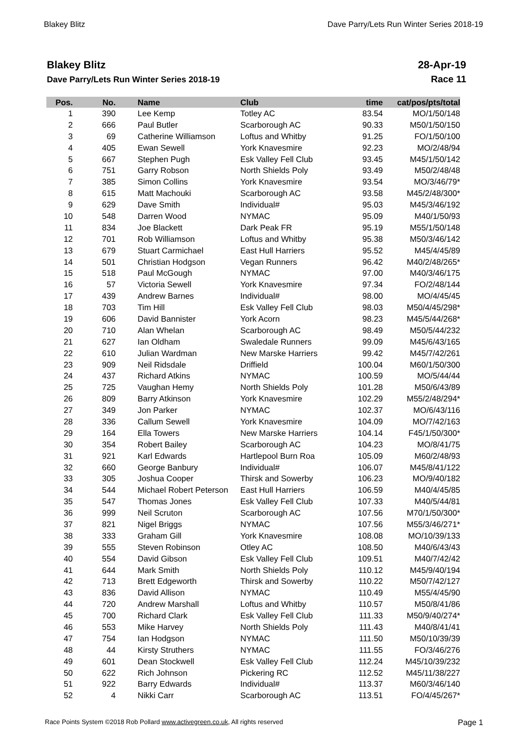Blakey Blitz Dave Parry/Lets Run Winter Series 2018-19
Blakey Blitz
Dave Parry/Lets Run Winter Series 2018-19
28-Apr-19
Race 11
| Pos. | No. | Name | Club | time | cat/pos/pts/total |
| --- | --- | --- | --- | --- | --- |
| 1 | 390 | Lee Kemp | Totley AC | 83.54 | MO/1/50/148 |
| 2 | 666 | Paul Butler | Scarborough AC | 90.33 | M50/1/50/150 |
| 3 | 69 | Catherine Williamson | Loftus and Whitby | 91.25 | FO/1/50/100 |
| 4 | 405 | Ewan Sewell | York Knavesmire | 92.23 | MO/2/48/94 |
| 5 | 667 | Stephen Pugh | Esk Valley Fell Club | 93.45 | M45/1/50/142 |
| 6 | 751 | Garry Robson | North Shields Poly | 93.49 | M50/2/48/48 |
| 7 | 385 | Simon Collins | York Knavesmire | 93.54 | MO/3/46/79* |
| 8 | 615 | Matt Machouki | Scarborough AC | 93.58 | M45/2/48/300* |
| 9 | 629 | Dave Smith | Individual# | 95.03 | M45/3/46/192 |
| 10 | 548 | Darren Wood | NYMAC | 95.09 | M40/1/50/93 |
| 11 | 834 | Joe Blackett | Dark Peak FR | 95.19 | M55/1/50/148 |
| 12 | 701 | Rob Williamson | Loftus and Whitby | 95.38 | M50/3/46/142 |
| 13 | 679 | Stuart Carmichael | East Hull Harriers | 95.52 | M45/4/45/89 |
| 14 | 501 | Christian Hodgson | Vegan Runners | 96.42 | M40/2/48/265* |
| 15 | 518 | Paul McGough | NYMAC | 97.00 | M40/3/46/175 |
| 16 | 57 | Victoria Sewell | York Knavesmire | 97.34 | FO/2/48/144 |
| 17 | 439 | Andrew Barnes | Individual# | 98.00 | MO/4/45/45 |
| 18 | 703 | Tim Hill | Esk Valley Fell Club | 98.03 | M50/4/45/298* |
| 19 | 606 | David Bannister | York Acorn | 98.23 | M45/5/44/268* |
| 20 | 710 | Alan Whelan | Scarborough AC | 98.49 | M50/5/44/232 |
| 21 | 627 | Ian Oldham | Swaledale Runners | 99.09 | M45/6/43/165 |
| 22 | 610 | Julian Wardman | New Marske Harriers | 99.42 | M45/7/42/261 |
| 23 | 909 | Neil Ridsdale | Driffield | 100.04 | M60/1/50/300 |
| 24 | 437 | Richard Atkins | NYMAC | 100.59 | MO/5/44/44 |
| 25 | 725 | Vaughan Hemy | North Shields Poly | 101.28 | M50/6/43/89 |
| 26 | 809 | Barry Atkinson | York Knavesmire | 102.29 | M55/2/48/294* |
| 27 | 349 | Jon Parker | NYMAC | 102.37 | MO/6/43/116 |
| 28 | 336 | Callum Sewell | York Knavesmire | 104.09 | MO/7/42/163 |
| 29 | 164 | Ella Towers | New Marske Harriers | 104.14 | F45/1/50/300* |
| 30 | 354 | Robert Bailey | Scarborough AC | 104.23 | MO/8/41/75 |
| 31 | 921 | Karl Edwards | Hartlepool Burn Roa | 105.09 | M60/2/48/93 |
| 32 | 660 | George Banbury | Individual# | 106.07 | M45/8/41/122 |
| 33 | 305 | Joshua Cooper | Thirsk and Sowerby | 106.23 | MO/9/40/182 |
| 34 | 544 | Michael Robert Peterson | East Hull Harriers | 106.59 | M40/4/45/85 |
| 35 | 547 | Thomas Jones | Esk Valley Fell Club | 107.33 | M40/5/44/81 |
| 36 | 999 | Neil Scruton | Scarborough AC | 107.56 | M70/1/50/300* |
| 37 | 821 | Nigel Briggs | NYMAC | 107.56 | M55/3/46/271* |
| 38 | 333 | Graham Gill | York Knavesmire | 108.08 | MO/10/39/133 |
| 39 | 555 | Steven Robinson | Otley AC | 108.50 | M40/6/43/43 |
| 40 | 554 | David Gibson | Esk Valley Fell Club | 109.51 | M40/7/42/42 |
| 41 | 644 | Mark Smith | North Shields Poly | 110.12 | M45/9/40/194 |
| 42 | 713 | Brett Edgeworth | Thirsk and Sowerby | 110.22 | M50/7/42/127 |
| 43 | 836 | David Allison | NYMAC | 110.49 | M55/4/45/90 |
| 44 | 720 | Andrew Marshall | Loftus and Whitby | 110.57 | M50/8/41/86 |
| 45 | 700 | Richard Clark | Esk Valley Fell Club | 111.33 | M50/9/40/274* |
| 46 | 553 | Mike Harvey | North Shields Poly | 111.43 | M40/8/41/41 |
| 47 | 754 | Ian Hodgson | NYMAC | 111.50 | M50/10/39/39 |
| 48 | 44 | Kirsty Struthers | NYMAC | 111.55 | FO/3/46/276 |
| 49 | 601 | Dean Stockwell | Esk Valley Fell Club | 112.24 | M45/10/39/232 |
| 50 | 622 | Rich Johnson | Pickering RC | 112.52 | M45/11/38/227 |
| 51 | 922 | Barry Edwards | Individual# | 113.37 | M60/3/46/140 |
| 52 | 4 | Nikki Carr | Scarborough AC | 113.51 | FO/4/45/267* |
Race Points System ©2018 Rob Pollard www.activegreen.co.uk, All rights reserved Page 1